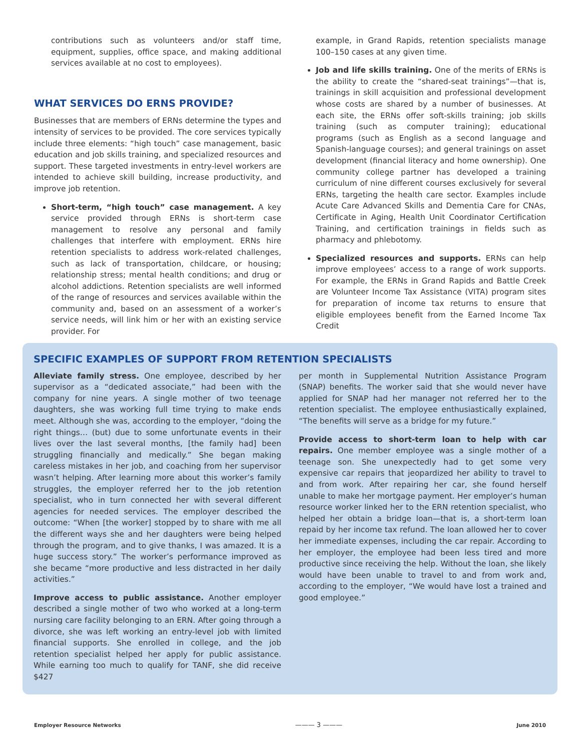contributions such as volunteers and/or staff time, equipment, supplies, office space, and making additional services available at no cost to employees).
WHAT SERVICES DO ERNS PROVIDE?
Businesses that are members of ERNs determine the types and intensity of services to be provided. The core services typically include three elements: “high touch” case management, basic education and job skills training, and specialized resources and support. These targeted investments in entry-level workers are intended to achieve skill building, increase productivity, and improve job retention.
Short-term, “high touch” case management. A key service provided through ERNs is short-term case management to resolve any personal and family challenges that interfere with employment. ERNs hire retention specialists to address work-related challenges, such as lack of transportation, childcare, or housing; relationship stress; mental health conditions; and drug or alcohol addictions. Retention specialists are well informed of the range of resources and services available within the community and, based on an assessment of a worker’s service needs, will link him or her with an existing service provider. For
example, in Grand Rapids, retention specialists manage 100–150 cases at any given time.
Job and life skills training. One of the merits of ERNs is the ability to create the “shared-seat trainings”—that is, trainings in skill acquisition and professional development whose costs are shared by a number of businesses. At each site, the ERNs offer soft-skills training; job skills training (such as computer training); educational programs (such as English as a second language and Spanish-language courses); and general trainings on asset development (financial literacy and home ownership). One community college partner has developed a training curriculum of nine different courses exclusively for several ERNs, targeting the health care sector. Examples include Acute Care Advanced Skills and Dementia Care for CNAs, Certificate in Aging, Health Unit Coordinator Certification Training, and certification trainings in fields such as pharmacy and phlebotomy.
Specialized resources and supports. ERNs can help improve employees’ access to a range of work supports. For example, the ERNs in Grand Rapids and Battle Creek are Volunteer Income Tax Assistance (VITA) program sites for preparation of income tax returns to ensure that eligible employees benefit from the Earned Income Tax Credit
SPECIFIC EXAMPLES OF SUPPORT FROM RETENTION SPECIALISTS
Alleviate family stress. One employee, described by her supervisor as a “dedicated associate,” had been with the company for nine years. A single mother of two teenage daughters, she was working full time trying to make ends meet. Although she was, according to the employer, “doing the right things… (but) due to some unfortunate events in their lives over the last several months, [the family had] been struggling financially and medically.” She began making careless mistakes in her job, and coaching from her supervisor wasn’t helping. After learning more about this worker’s family struggles, the employer referred her to the job retention specialist, who in turn connected her with several different agencies for needed services. The employer described the outcome: “When [the worker] stopped by to share with me all the different ways she and her daughters were being helped through the program, and to give thanks, I was amazed. It is a huge success story.” The worker’s performance improved as she became “more productive and less distracted in her daily activities.”
Improve access to public assistance. Another employer described a single mother of two who worked at a long-term nursing care facility belonging to an ERN. After going through a divorce, she was left working an entry-level job with limited financial supports. She enrolled in college, and the job retention specialist helped her apply for public assistance. While earning too much to qualify for TANF, she did receive $427
per month in Supplemental Nutrition Assistance Program (SNAP) benefits. The worker said that she would never have applied for SNAP had her manager not referred her to the retention specialist. The employee enthusiastically explained, “The benefits will serve as a bridge for my future.”
Provide access to short-term loan to help with car repairs. One member employee was a single mother of a teenage son. She unexpectedly had to get some very expensive car repairs that jeopardized her ability to travel to and from work. After repairing her car, she found herself unable to make her mortgage payment. Her employer’s human resource worker linked her to the ERN retention specialist, who helped her obtain a bridge loan—that is, a short-term loan repaid by her income tax refund. The loan allowed her to cover her immediate expenses, including the car repair. According to her employer, the employee had been less tired and more productive since receiving the help. Without the loan, she likely would have been unable to travel to and from work and, according to the employer, “We would have lost a trained and good employee.”
Employer Resource Networks ——— 3 ——— June 2010